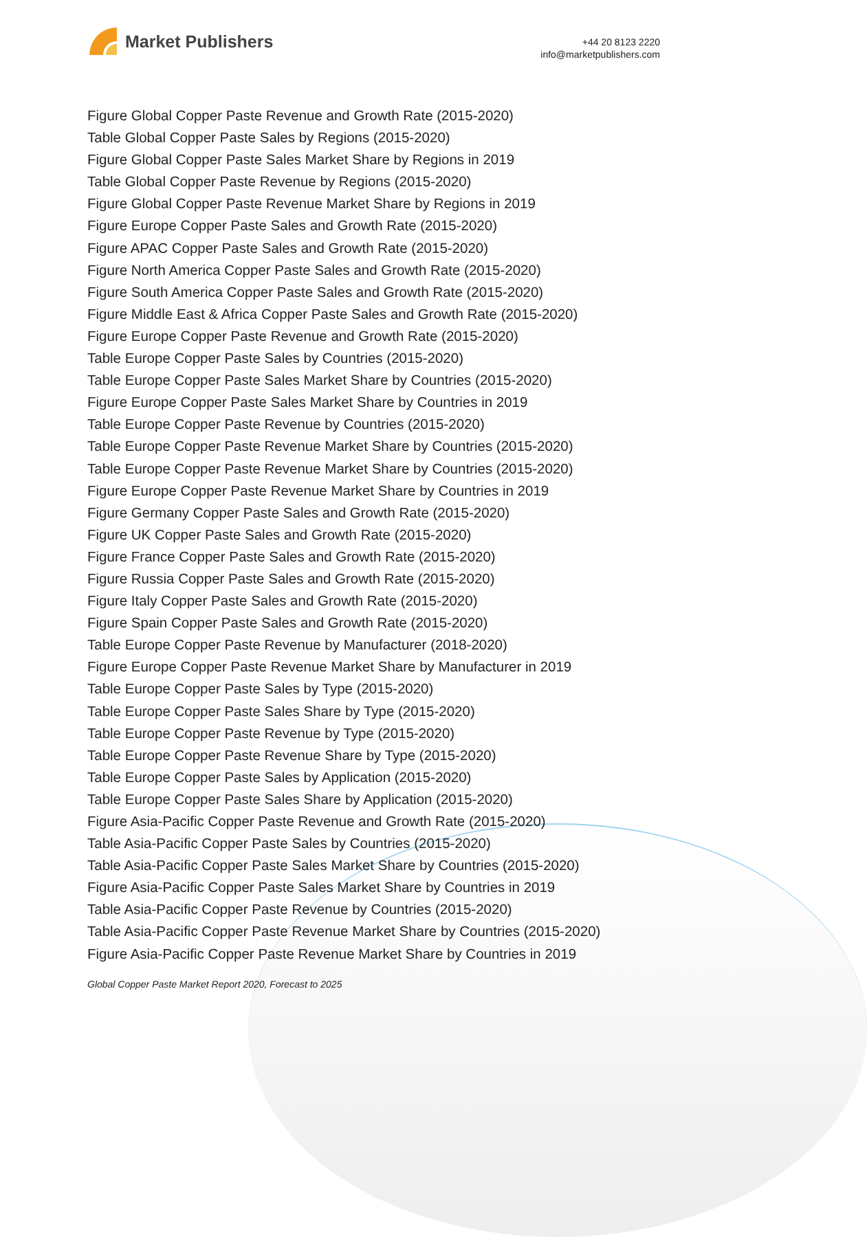Market Publishers
+44 20 8123 2220
info@marketpublishers.com
Figure Global Copper Paste Revenue and Growth Rate (2015-2020)
Table Global Copper Paste Sales by Regions (2015-2020)
Figure Global Copper Paste Sales Market Share by Regions in 2019
Table Global Copper Paste Revenue by Regions (2015-2020)
Figure Global Copper Paste Revenue Market Share by Regions in 2019
Figure Europe Copper Paste Sales and Growth Rate (2015-2020)
Figure APAC Copper Paste Sales and Growth Rate (2015-2020)
Figure North America Copper Paste Sales and Growth Rate (2015-2020)
Figure South America Copper Paste Sales and Growth Rate (2015-2020)
Figure Middle East & Africa Copper Paste Sales and Growth Rate (2015-2020)
Figure Europe Copper Paste Revenue and Growth Rate (2015-2020)
Table Europe Copper Paste Sales by Countries (2015-2020)
Table Europe Copper Paste Sales Market Share by Countries (2015-2020)
Figure Europe Copper Paste Sales Market Share by Countries in 2019
Table Europe Copper Paste Revenue by Countries (2015-2020)
Table Europe Copper Paste Revenue Market Share by Countries (2015-2020)
Table Europe Copper Paste Revenue Market Share by Countries (2015-2020)
Figure Europe Copper Paste Revenue Market Share by Countries in 2019
Figure Germany Copper Paste Sales and Growth Rate (2015-2020)
Figure UK Copper Paste Sales and Growth Rate (2015-2020)
Figure France Copper Paste Sales and Growth Rate (2015-2020)
Figure Russia Copper Paste Sales and Growth Rate (2015-2020)
Figure Italy Copper Paste Sales and Growth Rate (2015-2020)
Figure Spain Copper Paste Sales and Growth Rate (2015-2020)
Table Europe Copper Paste Revenue by Manufacturer (2018-2020)
Figure Europe Copper Paste Revenue Market Share by Manufacturer in 2019
Table Europe Copper Paste Sales by Type (2015-2020)
Table Europe Copper Paste Sales Share by Type (2015-2020)
Table Europe Copper Paste Revenue by Type (2015-2020)
Table Europe Copper Paste Revenue Share by Type (2015-2020)
Table Europe Copper Paste Sales by Application (2015-2020)
Table Europe Copper Paste Sales Share by Application (2015-2020)
Figure Asia-Pacific Copper Paste Revenue and Growth Rate (2015-2020)
Table Asia-Pacific Copper Paste Sales by Countries (2015-2020)
Table Asia-Pacific Copper Paste Sales Market Share by Countries (2015-2020)
Figure Asia-Pacific Copper Paste Sales Market Share by Countries in 2019
Table Asia-Pacific Copper Paste Revenue by Countries (2015-2020)
Table Asia-Pacific Copper Paste Revenue Market Share by Countries (2015-2020)
Figure Asia-Pacific Copper Paste Revenue Market Share by Countries in 2019
Global Copper Paste Market Report 2020, Forecast to 2025